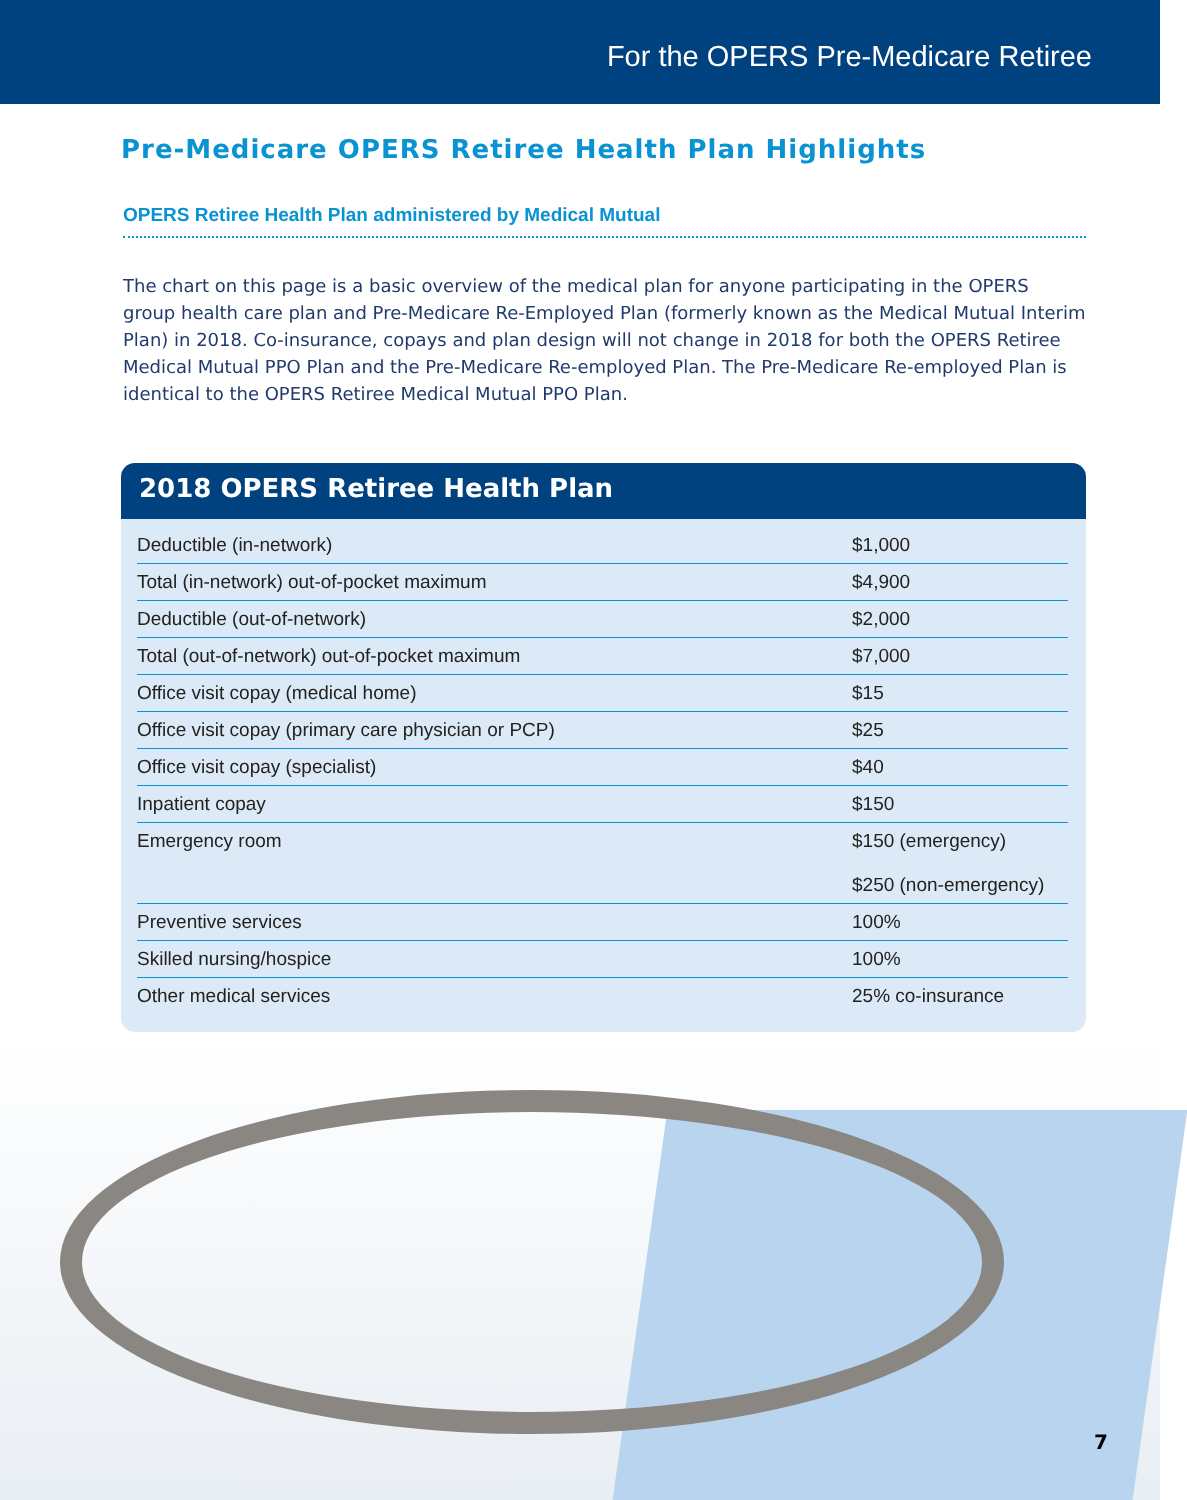For the OPERS Pre-Medicare Retiree
Pre-Medicare OPERS Retiree Health Plan Highlights
OPERS Retiree Health Plan administered by Medical Mutual
The chart on this page is a basic overview of the medical plan for anyone participating in the OPERS group health care plan and Pre-Medicare Re-Employed Plan (formerly known as the Medical Mutual Interim Plan) in 2018. Co-insurance, copays and plan design will not change in 2018 for both the OPERS Retiree Medical Mutual PPO Plan and the Pre-Medicare Re-employed Plan. The Pre-Medicare Re-employed Plan is identical to the OPERS Retiree Medical Mutual PPO Plan.
2018 OPERS Retiree Health Plan
| Deductible (in-network) | $1,000 |
| Total (in-network) out-of-pocket maximum | $4,900 |
| Deductible (out-of-network) | $2,000 |
| Total (out-of-network) out-of-pocket maximum | $7,000 |
| Office visit copay (medical home) | $15 |
| Office visit copay (primary care physician or PCP) | $25 |
| Office visit copay (specialist) | $40 |
| Inpatient copay | $150 |
| Emergency room | $150 (emergency) $250 (non-emergency) |
| Preventive services | 100% |
| Skilled nursing/hospice | 100% |
| Other medical services | 25% co-insurance |
7